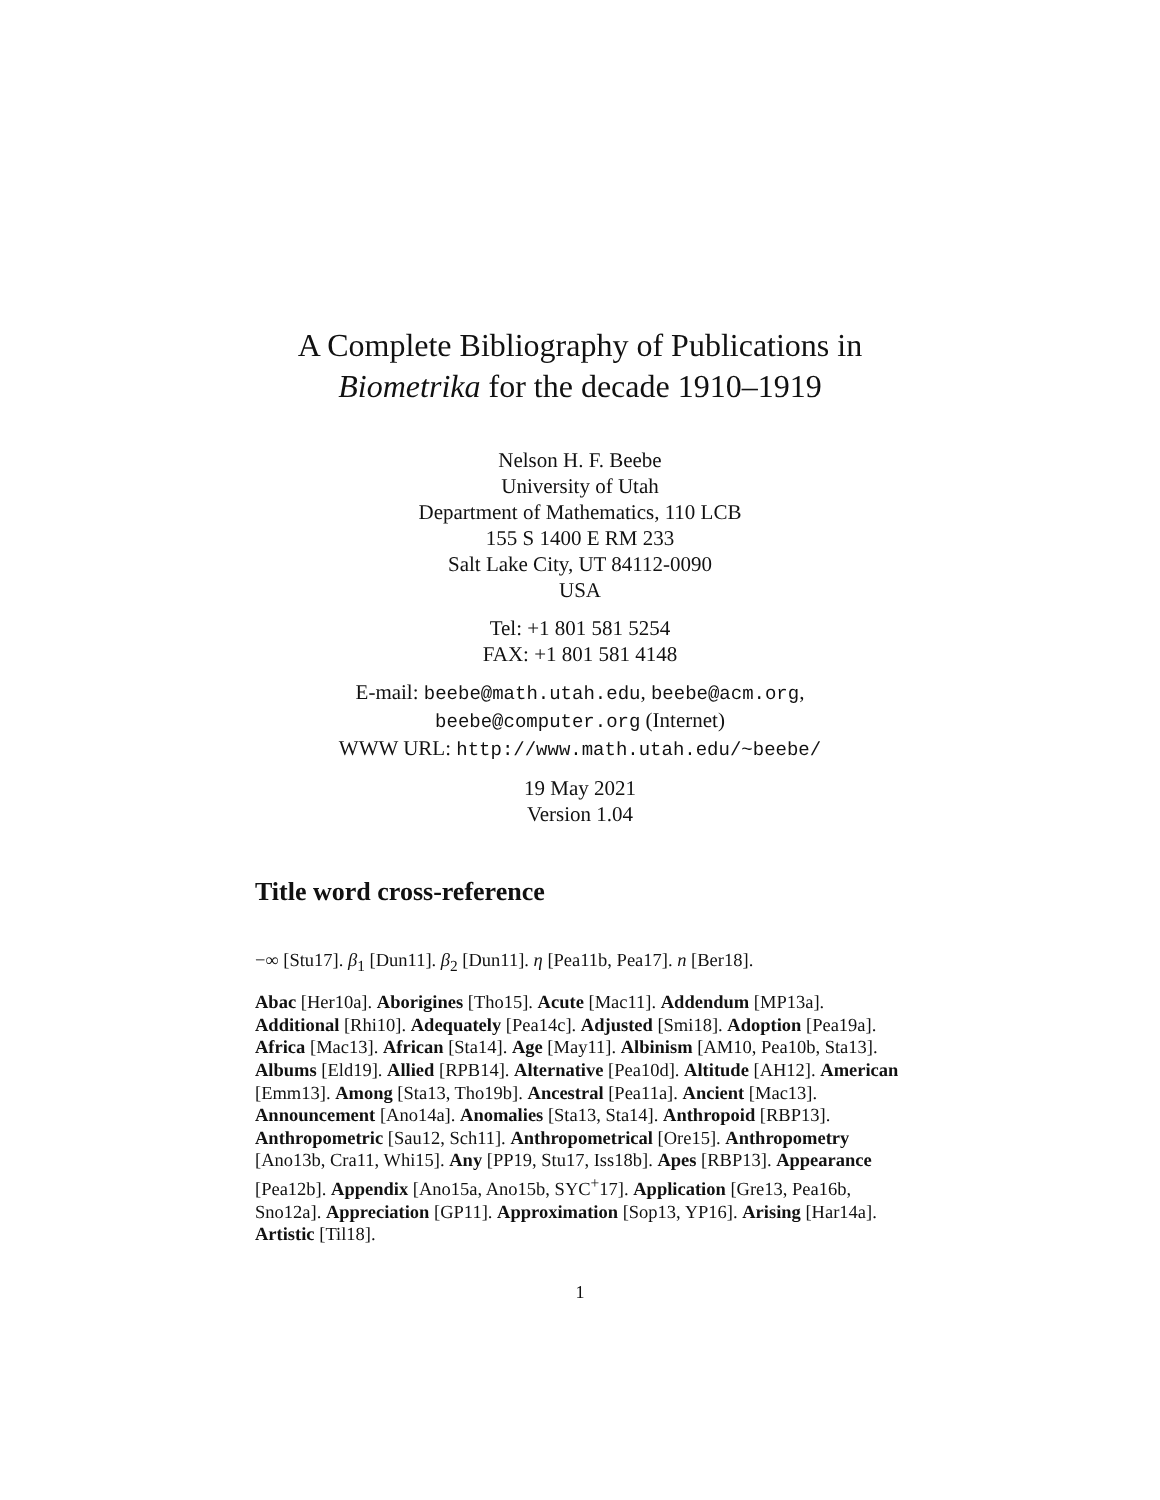A Complete Bibliography of Publications in
Biometrika for the decade 1910–1919
Nelson H. F. Beebe
University of Utah
Department of Mathematics, 110 LCB
155 S 1400 E RM 233
Salt Lake City, UT 84112-0090
USA
Tel: +1 801 581 5254
FAX: +1 801 581 4148
E-mail: beebe@math.utah.edu, beebe@acm.org,
beebe@computer.org (Internet)
WWW URL: http://www.math.utah.edu/~beebe/
19 May 2021
Version 1.04
Title word cross-reference
−∞ [Stu17]. β<sub>1</sub> [Dun11]. β<sub>2</sub> [Dun11]. η [Pea11b, Pea17]. n [Ber18].
Abac [Her10a]. Aborigines [Tho15]. Acute [Mac11]. Addendum [MP13a]. Additional [Rhi10]. Adequately [Pea14c]. Adjusted [Smi18]. Adoption [Pea19a]. Africa [Mac13]. African [Sta14]. Age [May11]. Albinism [AM10, Pea10b, Sta13]. Albums [Eld19]. Allied [RPB14]. Alternative [Pea10d]. Altitude [AH12]. American [Emm13]. Among [Sta13, Tho19b]. Ancestral [Pea11a]. Ancient [Mac13]. Announcement [Ano14a]. Anomalies [Sta13, Sta14]. Anthropoid [RBP13]. Anthropometric [Sau12, Sch11]. Anthropometrical [Ore15]. Anthropometry [Ano13b, Cra11, Whi15]. Any [PP19, Stu17, Iss18b]. Apes [RBP13]. Appearance [Pea12b]. Appendix [Ano15a, Ano15b, SYC<sup>+</sup>17]. Application [Gre13, Pea16b, Sno12a]. Appreciation [GP11]. Approximation [Sop13, YP16]. Arising [Har14a]. Artistic [Til18].
1